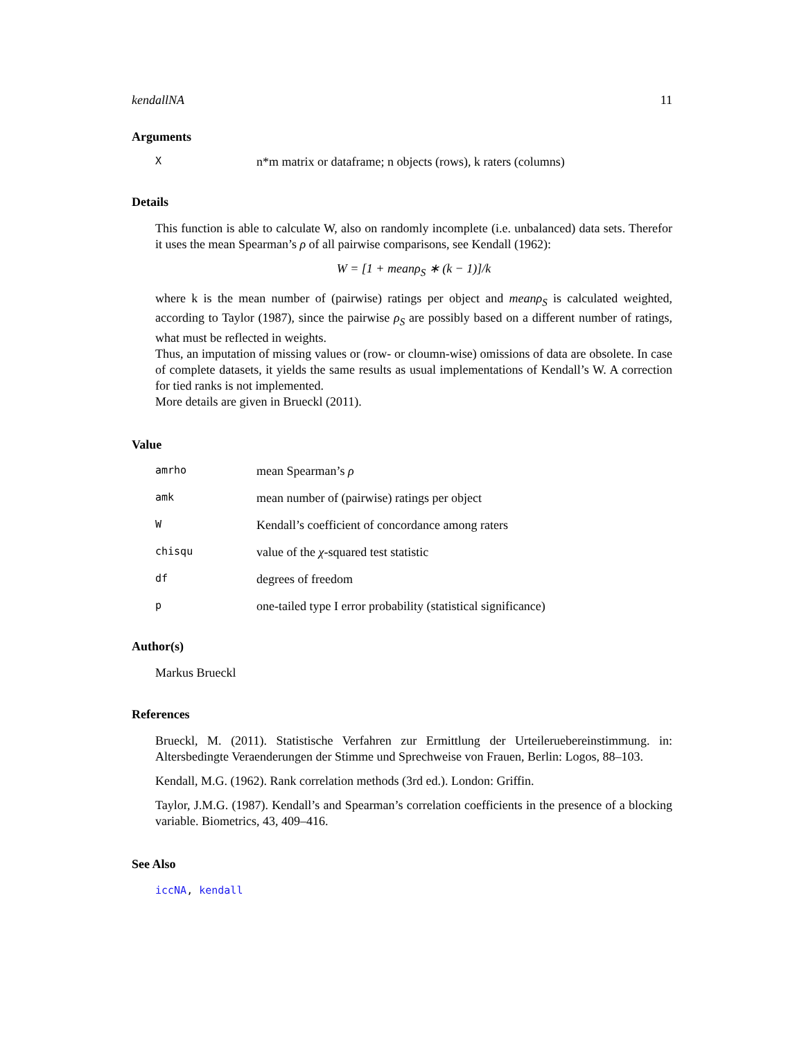kendallNA 11
Arguments
| X | n*m matrix or dataframe; n objects (rows), k raters (columns) |
Details
This function is able to calculate W, also on randomly incomplete (i.e. unbalanced) data sets. Therefor it uses the mean Spearman’s ρ of all pairwise comparisons, see Kendall (1962):
W = [1 + meanρ<sub>S</sub> ∗ (k − 1)]/k
where k is the mean number of (pairwise) ratings per object and meanρ<sub>S</sub> is calculated weighted, according to Taylor (1987), since the pairwise ρ<sub>S</sub> are possibly based on a different number of ratings, what must be reflected in weights.
Thus, an imputation of missing values or (row- or cloumn-wise) omissions of data are obsolete. In case of complete datasets, it yields the same results as usual implementations of Kendall’s W. A correction for tied ranks is not implemented.
More details are given in Brueckl (2011).
Value
| amrho | mean Spearman’s ρ |
| amk | mean number of (pairwise) ratings per object |
| W | Kendall’s coefficient of concordance among raters |
| chisqu | value of the χ -squared test statistic |
| df | degrees of freedom |
| p | one-tailed type I error probability (statistical significance) |
Author(s)
Markus Brueckl
References
Brueckl, M. (2011). Statistische Verfahren zur Ermittlung der Urteileruebereinstimmung. in: Altersbedingte Veraenderungen der Stimme und Sprechweise von Frauen, Berlin: Logos, 88–103.
Kendall, M.G. (1962). Rank correlation methods (3rd ed.). London: Griffin.
Taylor, J.M.G. (1987). Kendall’s and Spearman’s correlation coefficients in the presence of a blocking variable. Biometrics, 43, 409–416.
See Also
iccNA, kendall